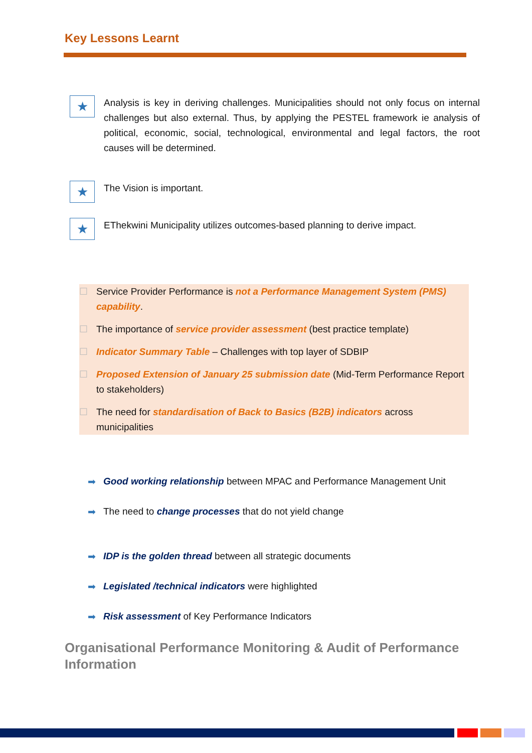Key Lessons Learnt
★
Analysis is key in deriving challenges. Municipalities should not only focus on internal challenges but also external. Thus, by applying the PESTEL framework ie analysis of political, economic, social, technological, environmental and legal factors, the root causes will be determined.
★
The Vision is important.
★
EThekwini Municipality utilizes outcomes-based planning to derive impact.
☐ Service Provider Performance is not a Performance Management System (PMS) capability.
☐ The importance of service provider assessment (best practice template)
☐ Indicator Summary Table – Challenges with top layer of SDBIP
☐ Proposed Extension of January 25 submission date (Mid-Term Performance Report to stakeholders)
☐ The need for standardisation of Back to Basics (B2B) indicators across municipalities
➡ Good working relationship between MPAC and Performance Management Unit
➡ The need to change processes that do not yield change
➡ IDP is the golden thread between all strategic documents
➡ Legislated /technical indicators were highlighted
➡ Risk assessment of Key Performance Indicators
Organisational Performance Monitoring & Audit of Performance Information